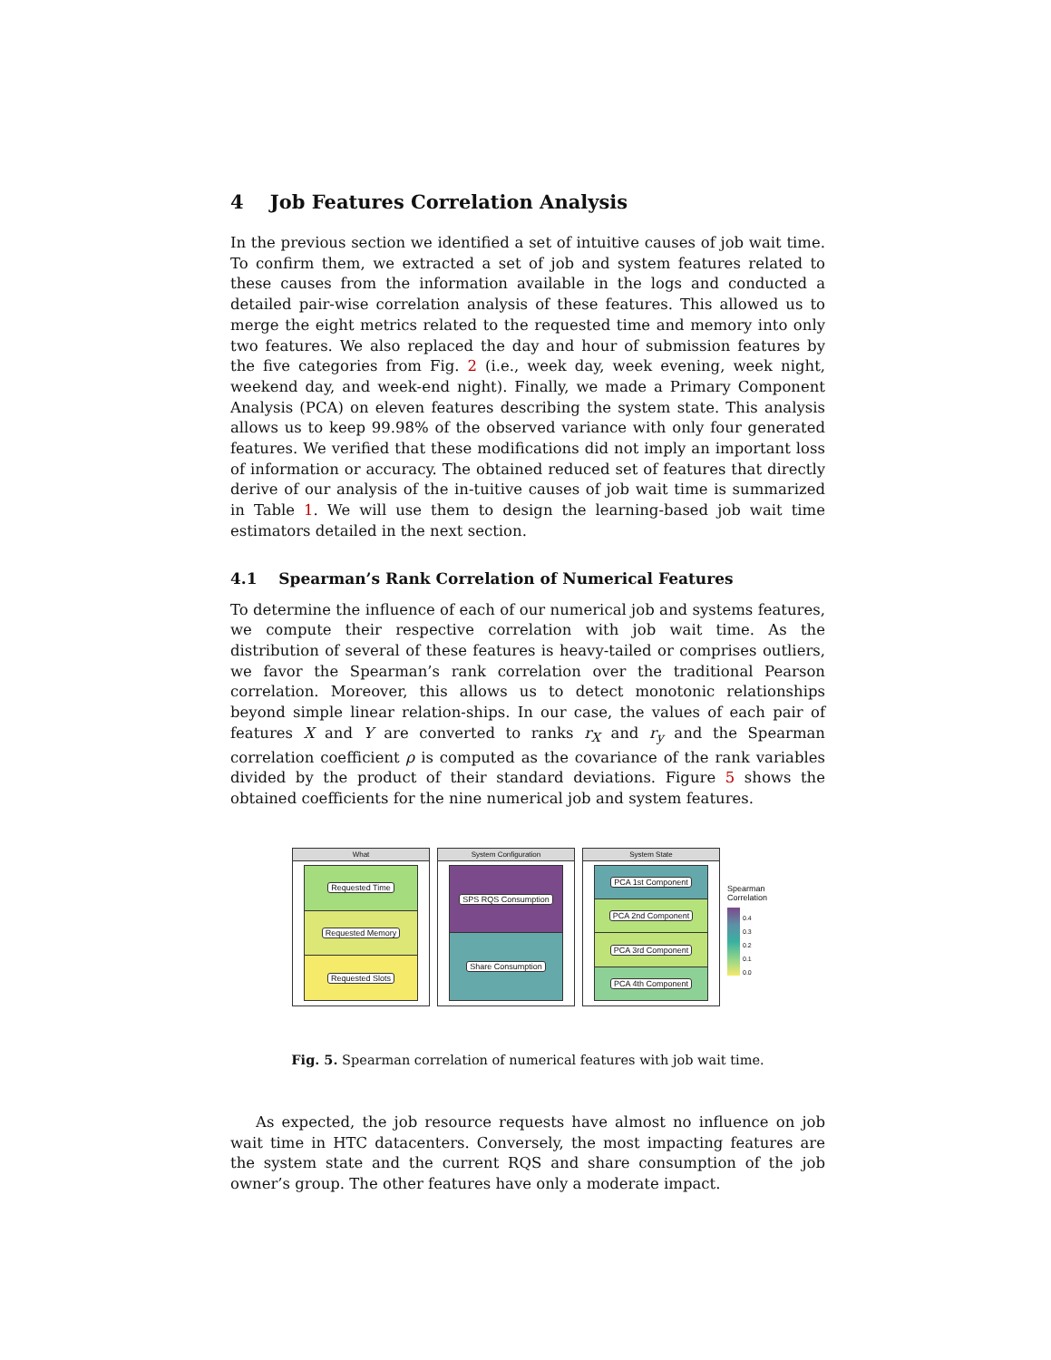4 Job Features Correlation Analysis
In the previous section we identified a set of intuitive causes of job wait time. To confirm them, we extracted a set of job and system features related to these causes from the information available in the logs and conducted a detailed pair-wise correlation analysis of these features. This allowed us to merge the eight metrics related to the requested time and memory into only two features. We also replaced the day and hour of submission features by the five categories from Fig. 2 (i.e., week day, week evening, week night, weekend day, and week-end night). Finally, we made a Primary Component Analysis (PCA) on eleven features describing the system state. This analysis allows us to keep 99.98% of the observed variance with only four generated features. We verified that these modifications did not imply an important loss of information or accuracy. The obtained reduced set of features that directly derive of our analysis of the in-tuitive causes of job wait time is summarized in Table 1. We will use them to design the learning-based job wait time estimators detailed in the next section.
4.1 Spearman’s Rank Correlation of Numerical Features
To determine the influence of each of our numerical job and systems features, we compute their respective correlation with job wait time. As the distribution of several of these features is heavy-tailed or comprises outliers, we favor the Spearman’s rank correlation over the traditional Pearson correlation. Moreover, this allows us to detect monotonic relationships beyond simple linear relation-ships. In our case, the values of each pair of features X and Y are converted to ranks r<sub>X</sub> and r<sub>y</sub> and the Spearman correlation coefficient ρ is computed as the covariance of the rank variables divided by the product of their standard deviations. Figure 5 shows the obtained coefficients for the nine numerical job and system features.
What
Requested Time
Requested Memory
Requested Slots
System Configuration
SPS RQS Consumption
Share Consumption
System State
PCA 1st Component
PCA 2nd Component
PCA 3rd Component
PCA 4th Component
Spearman
Correlation
0.4
0.3
0.2
0.1
0.0
Fig. 5. Spearman correlation of numerical features with job wait time.
As expected, the job resource requests have almost no influence on job wait time in HTC datacenters. Conversely, the most impacting features are the system state and the current RQS and share consumption of the job owner’s group. The other features have only a moderate impact.